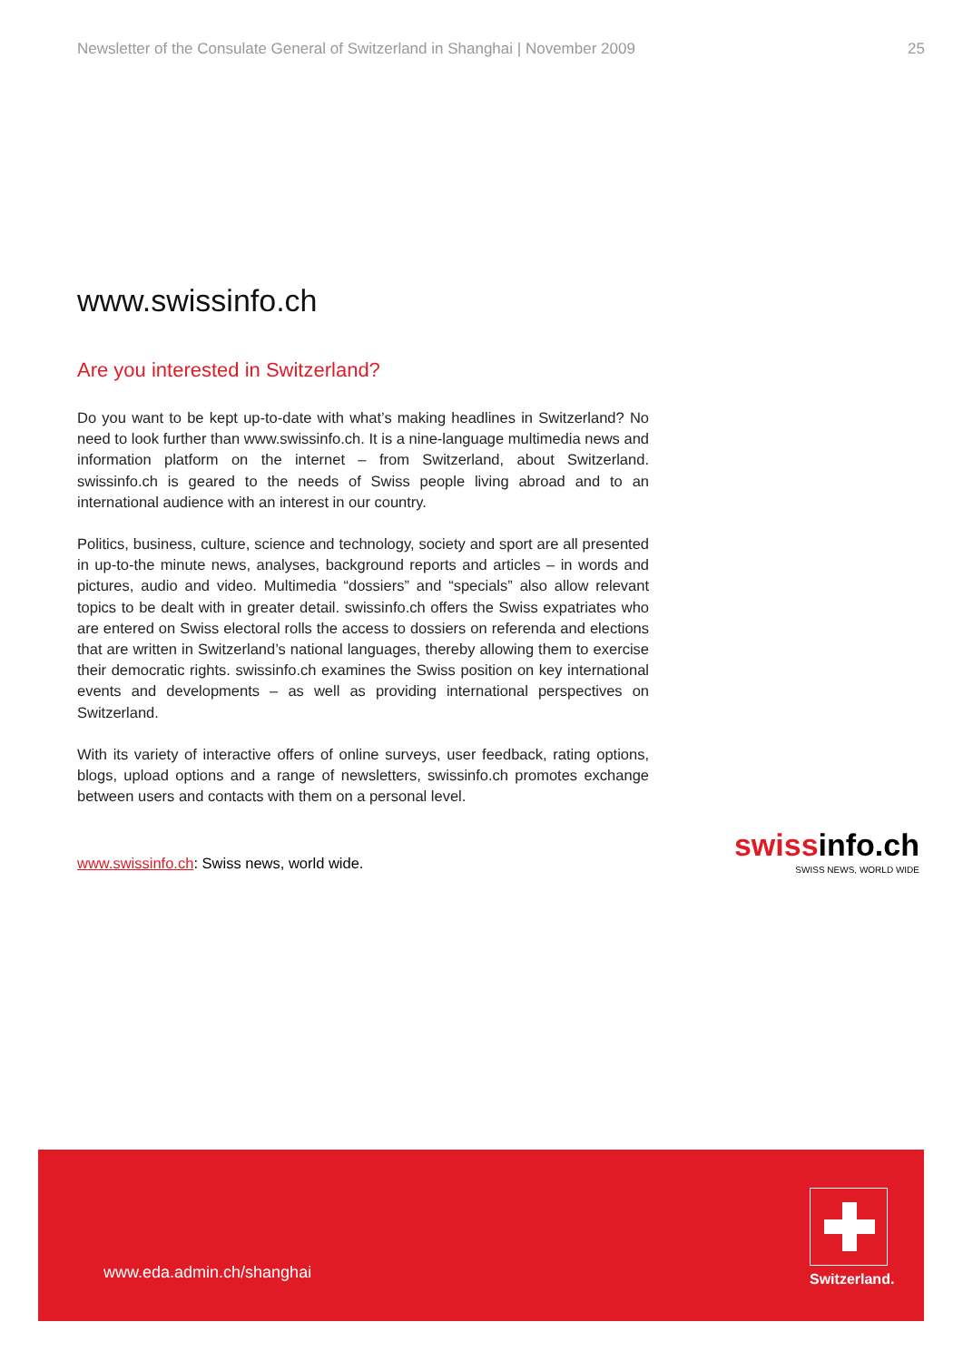Newsletter of the Consulate General of Switzerland in Shanghai | November 2009 25
www.swissinfo.ch
Are you interested in Switzerland?
Do you want to be kept up-to-date with what’s making headlines in Switzerland? No need to look further than www.swissinfo.ch. It is a nine-language multimedia news and information platform on the internet – from Switzerland, about Switzerland. swissinfo.ch is geared to the needs of Swiss people living abroad and to an international audience with an interest in our country.
Politics, business, culture, science and technology, society and sport are all presented in up-to-the minute news, analyses, background reports and articles – in words and pictures, audio and video. Multimedia “dossiers” and “specials” also allow relevant topics to be dealt with in greater detail. swissinfo.ch offers the Swiss expatriates who are entered on Swiss electoral rolls the access to dossiers on referenda and elections that are written in Switzerland’s national languages, thereby allowing them to exercise their democratic rights. swissinfo.ch examines the Swiss position on key international events and developments – as well as providing international perspectives on Switzerland.
With its variety of interactive offers of online surveys, user feedback, rating options, blogs, upload options and a range of newsletters, swissinfo.ch promotes exchange between users and contacts with them on a personal level.
www.swissinfo.ch: Swiss news, world wide.
swissinfo.ch
SWISS NEWS, WORLD WIDE
www.eda.admin.ch/shanghai
Switzerland.